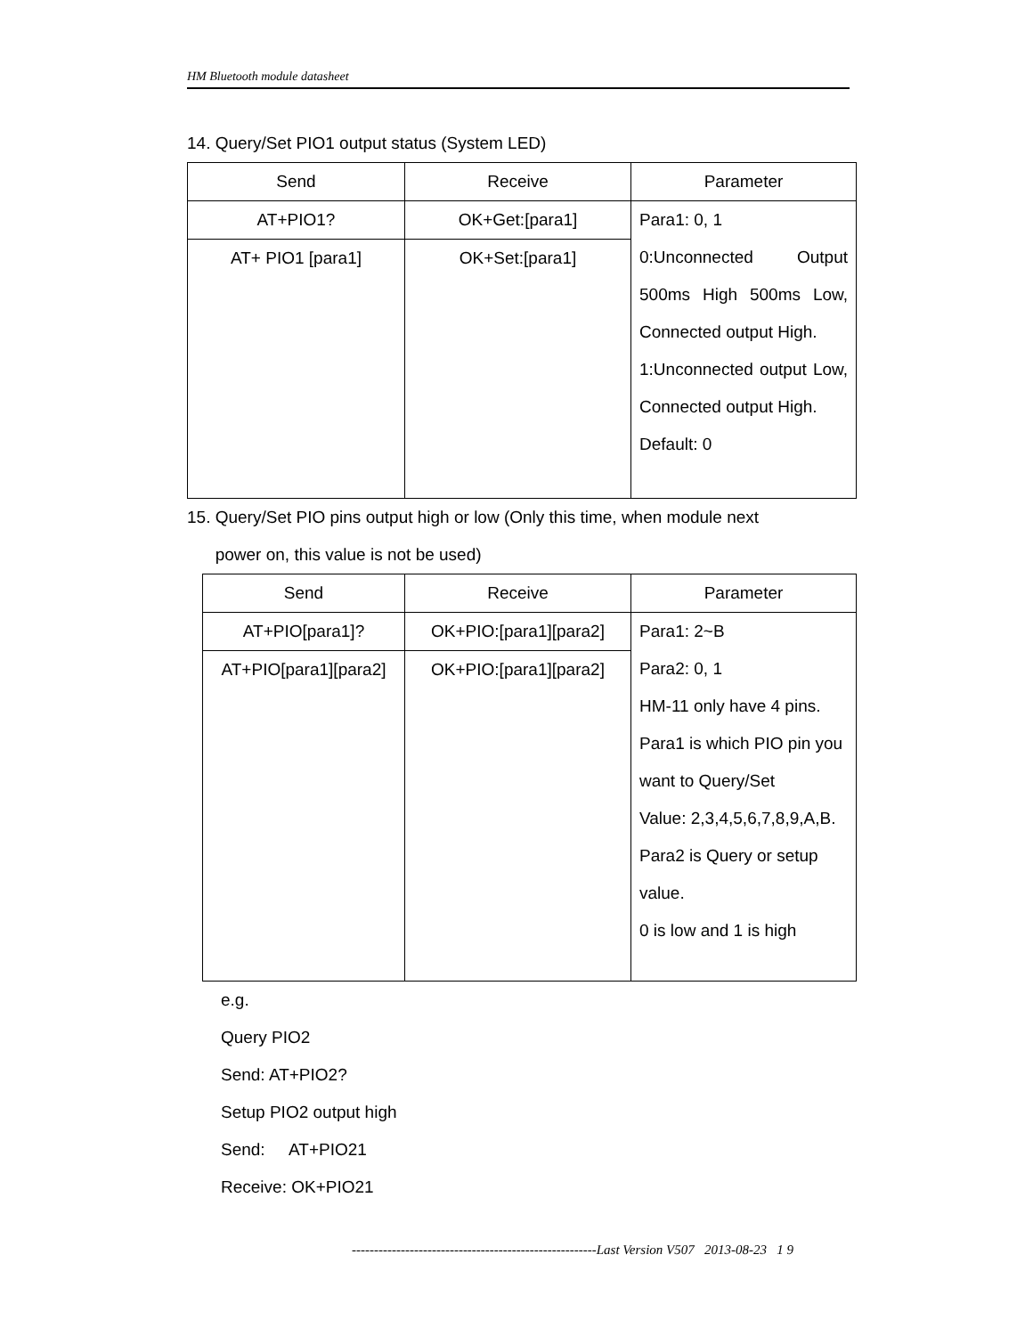HM Bluetooth module datasheet
14. Query/Set PIO1 output status (System LED)
| Send | Receive | Parameter |
| --- | --- | --- |
| AT+PIO1? | OK+Get:[para1] | Para1: 0, 1 0:Unconnected Output 500ms High 500ms Low, Connected output High. 1:Unconnected output Low, Connected output High. Default: 0 |
| AT+ PIO1 [para1] | OK+Set:[para1] | |
15. Query/Set PIO pins output high or low (Only this time, when module next
power on, this value is not be used)
| Send | Receive | Parameter |
| --- | --- | --- |
| AT+PIO[para1]? | OK+PIO:[para1][para2] | Para1: 2~B Para2: 0, 1 HM-11 only have 4 pins. Para1 is which PIO pin you want to Query/Set Value: 2,3,4,5,6,7,8,9,A,B. Para2 is Query or setup value. 0 is low and 1 is high |
| AT+PIO[para1][para2] | OK+PIO:[para1][para2] | |
e.g.
Query PIO2
Send: AT+PIO2?
Setup PIO2 output high
Send: AT+PIO21
Receive: OK+PIO21
-------------------------------------------------------Last Version V507 2013-08-23 1 9